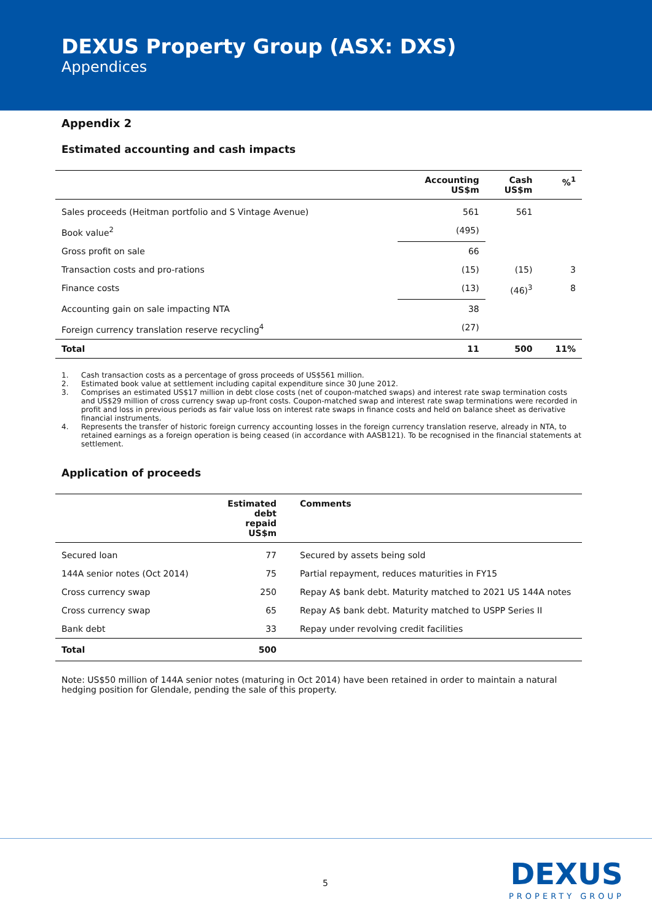DEXUS Property Group (ASX: DXS)
Appendices
Appendix 2
Estimated accounting and cash impacts
| | Accounting US$m | Cash US$m | %<sup>1</sup> |
| --- | --- | --- | --- |
| Sales proceeds (Heitman portfolio and S Vintage Avenue) | 561 | 561 | |
| Book value<sup>2</sup> | (495) | | |
| Gross profit on sale | 66 | | |
| Transaction costs and pro-rations | (15) | (15) | 3 |
| Finance costs | (13) | (46)<sup>3</sup> | 8 |
| Accounting gain on sale impacting NTA | 38 | | |
| Foreign currency translation reserve recycling<sup>4</sup> | (27) | | |
| Total | 11 | 500 | 11% |
1. Cash transaction costs as a percentage of gross proceeds of US$561 million.
2. Estimated book value at settlement including capital expenditure since 30 June 2012.
3. Comprises an estimated US$17 million in debt close costs (net of coupon-matched swaps) and interest rate swap termination costs and US$29 million of cross currency swap up-front costs. Coupon-matched swap and interest rate swap terminations were recorded in profit and loss in previous periods as fair value loss on interest rate swaps in finance costs and held on balance sheet as derivative financial instruments.
4. Represents the transfer of historic foreign currency accounting losses in the foreign currency translation reserve, already in NTA, to retained earnings as a foreign operation is being ceased (in accordance with AASB121). To be recognised in the financial statements at settlement.
Application of proceeds
| | Estimated debt repaid US$m | Comments |
| --- | --- | --- |
| Secured loan | 77 | Secured by assets being sold |
| 144A senior notes (Oct 2014) | 75 | Partial repayment, reduces maturities in FY15 |
| Cross currency swap | 250 | Repay A$ bank debt. Maturity matched to 2021 US 144A notes |
| Cross currency swap | 65 | Repay A$ bank debt. Maturity matched to USPP Series II |
| Bank debt | 33 | Repay under revolving credit facilities |
| Total | 500 | |
Note: US$50 million of 144A senior notes (maturing in Oct 2014) have been retained in order to maintain a natural hedging position for Glendale, pending the sale of this property.
5
DEXUS
PROPERTY GROUP